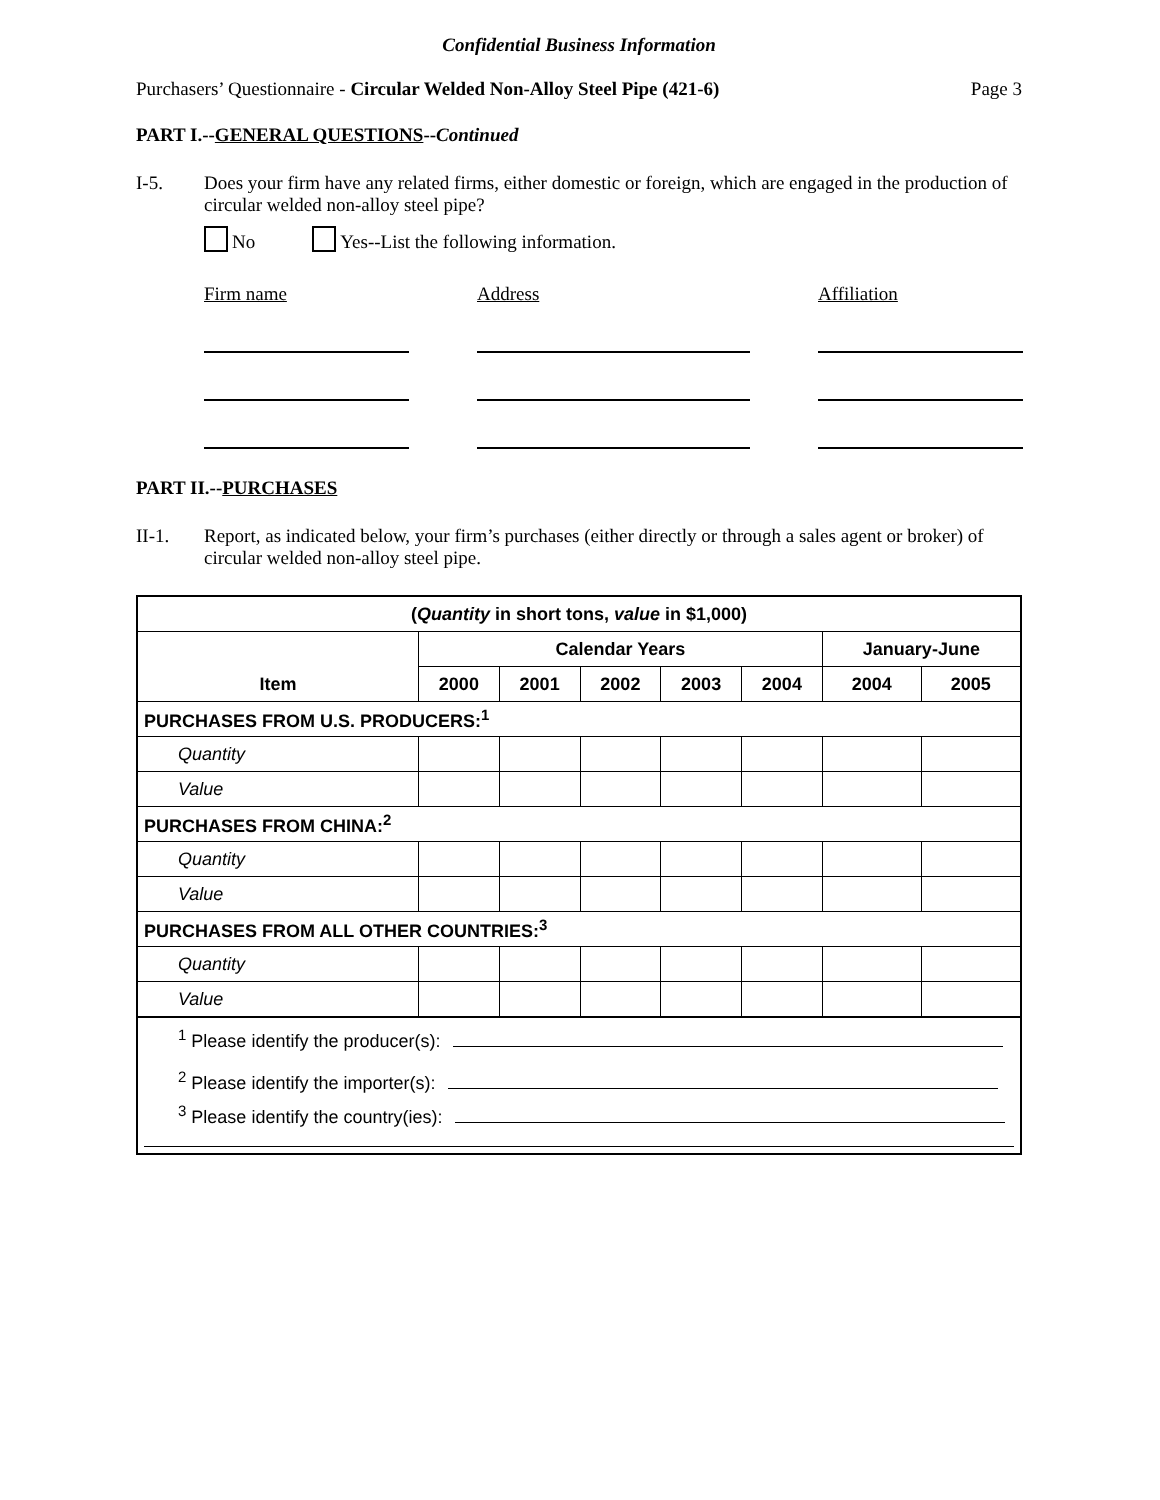Confidential Business Information
Purchasers’ Questionnaire - Circular Welded Non-Alloy Steel Pipe (421-6) Page 3
PART I.--GENERAL QUESTIONS--Continued
I-5. Does your firm have any related firms, either domestic or foreign, which are engaged in the production of circular welded non-alloy steel pipe?
No Yes--List the following information.
Firm name
Address
Affiliation
PART II.--PURCHASES
II-1. Report, as indicated below, your firm’s purchases (either directly or through a sales agent or broker) of circular welded non-alloy steel pipe.
| ( Quantity in short tons, value in $1,000) | | | | | | | |
| --- | --- | --- | --- | --- | --- | --- | --- |
| Item | Calendar Years | | | | | January-June | |
| | 2000 | 2001 | 2002 | 2003 | 2004 | 2004 | 2005 |
| PURCHASES FROM U.S. PRODUCERS:<sup>1</sup> | | | | | | | |
| Quantity | | | | | | | |
| Value | | | | | | | |
| PURCHASES FROM CHINA:<sup>2</sup> | | | | | | | |
| Quantity | | | | | | | |
| Value | | | | | | | |
| PURCHASES FROM ALL OTHER COUNTRIES:<sup>3</sup> | | | | | | | |
| Quantity | | | | | | | |
| Value | | | | | | | |
| <sup>1</sup> Please identify the producer(s): | | | | | | | |
| <sup>2</sup> Please identify the importer(s): | | | | | | | |
| <sup>3</sup> Please identify the country(ies): | | | | | | | |